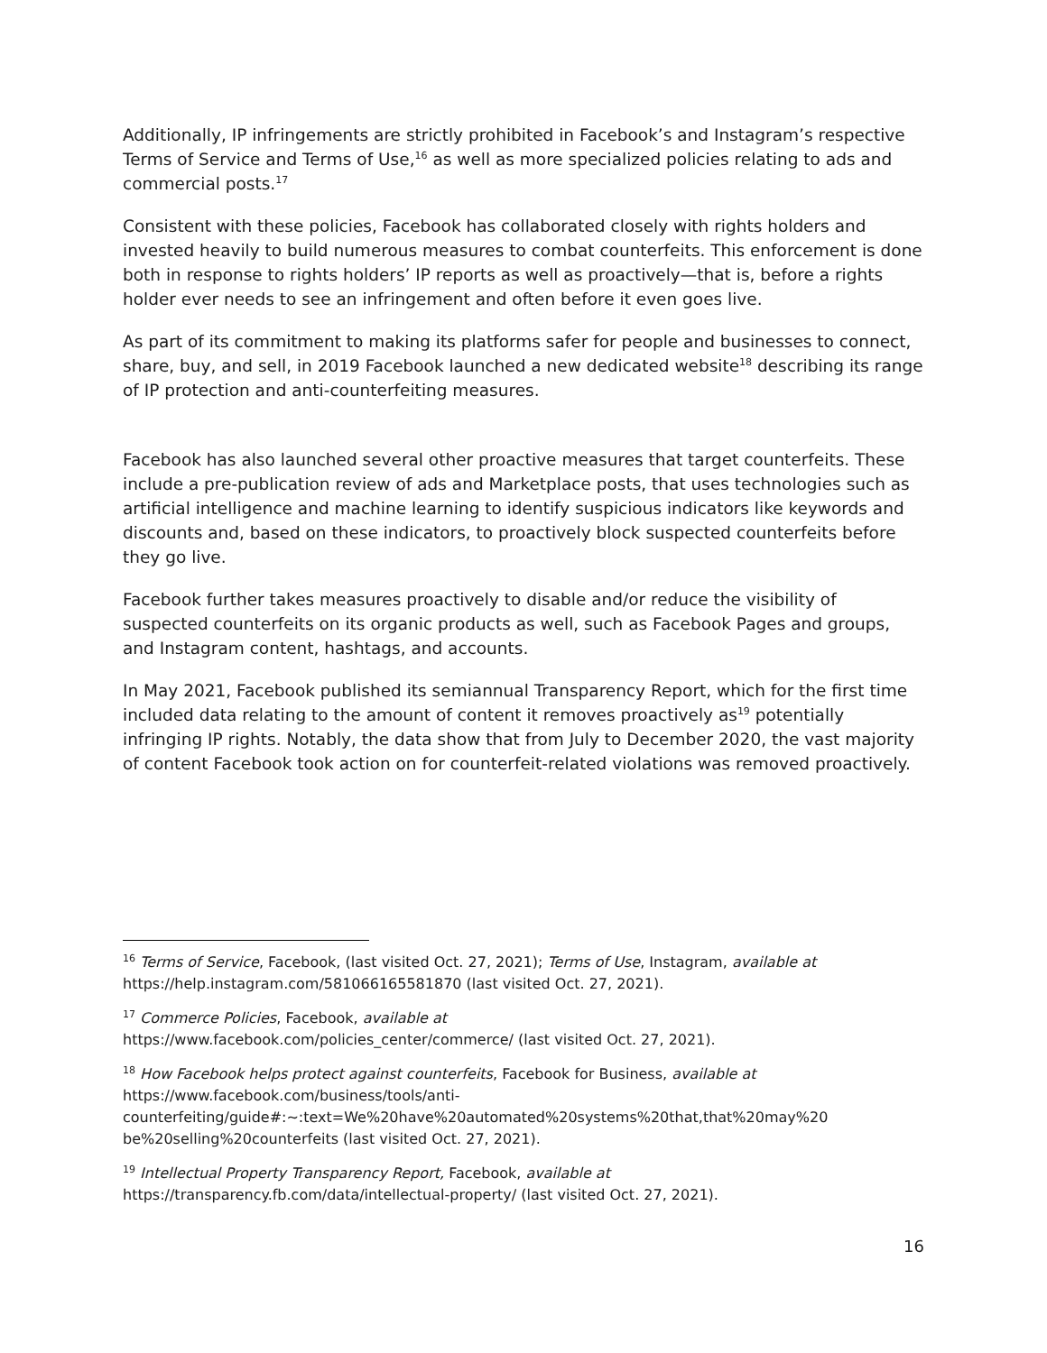Additionally, IP infringements are strictly prohibited in Facebook’s and Instagram’s respective Terms of Service and Terms of Use,<sup>16</sup> as well as more specialized policies relating to ads and commercial posts.<sup>17</sup>
Consistent with these policies, Facebook has collaborated closely with rights holders and invested heavily to build numerous measures to combat counterfeits. This enforcement is done both in response to rights holders’ IP reports as well as proactively—that is, before a rights holder ever needs to see an infringement and often before it even goes live.
As part of its commitment to making its platforms safer for people and businesses to connect, share, buy, and sell, in 2019 Facebook launched a new dedicated website<sup>18</sup> describing its range of IP protection and anti-counterfeiting measures.
Facebook has also launched several other proactive measures that target counterfeits. These include a pre-publication review of ads and Marketplace posts, that uses technologies such as artificial intelligence and machine learning to identify suspicious indicators like keywords and discounts and, based on these indicators, to proactively block suspected counterfeits before they go live.
Facebook further takes measures proactively to disable and/or reduce the visibility of suspected counterfeits on its organic products as well, such as Facebook Pages and groups, and Instagram content, hashtags, and accounts.
In May 2021, Facebook published its semiannual Transparency Report, which for the first time included data relating to the amount of content it removes proactively as<sup>19</sup> potentially infringing IP rights. Notably, the data show that from July to December 2020, the vast majority of content Facebook took action on for counterfeit-related violations was removed proactively.
<sup>16</sup> Terms of Service, Facebook, (last visited Oct. 27, 2021); Terms of Use, Instagram, available at https://help.instagram.com/581066165581870 (last visited Oct. 27, 2021).
<sup>17</sup> Commerce Policies, Facebook, available at
https://www.facebook.com/policies_center/commerce/ (last visited Oct. 27, 2021).
<sup>18</sup> How Facebook helps protect against counterfeits, Facebook for Business, available at
https://www.facebook.com/business/tools/anti-
counterfeiting/guide#:~:text=We%20have%20automated%20systems%20that,that%20may%20
be%20selling%20counterfeits (last visited Oct. 27, 2021).
<sup>19</sup> Intellectual Property Transparency Report, Facebook, available at
https://transparency.fb.com/data/intellectual-property/ (last visited Oct. 27, 2021).
16